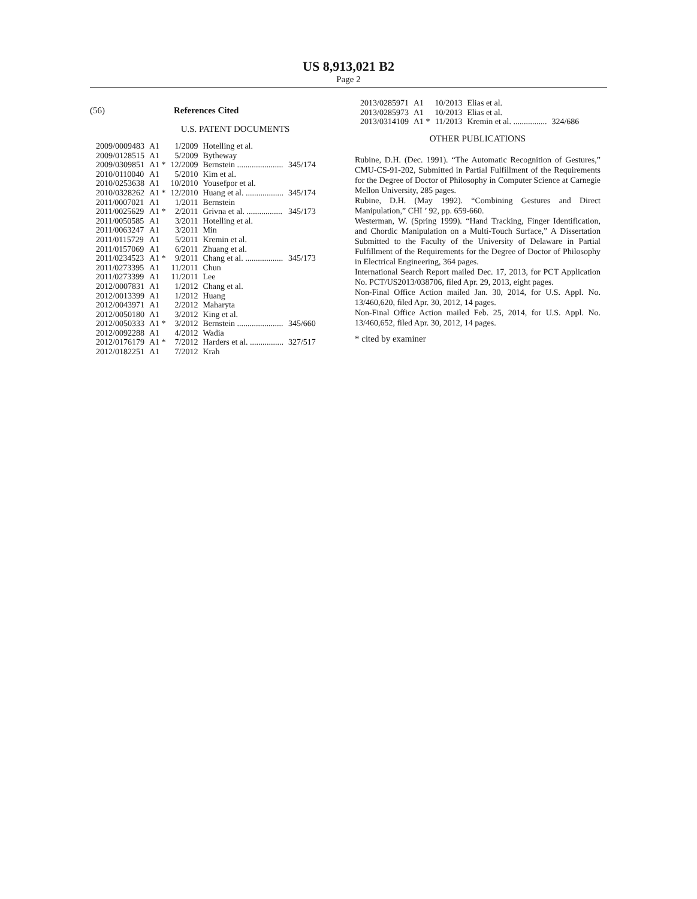US 8,913,021 B2
Page 2
(56) References Cited
U.S. PATENT DOCUMENTS
| 2009/0009483 | A1 | 1/2009 | Hotelling et al. | |
| 2009/0128515 | A1 | 5/2009 | Bytheway | |
| 2009/0309851 | A1 * | 12/2009 | Bernstein ...................... | 345/174 |
| 2010/0110040 | A1 | 5/2010 | Kim et al. | |
| 2010/0253638 | A1 | 10/2010 | Yousefpor et al. | |
| 2010/0328262 | A1 * | 12/2010 | Huang et al. .................. | 345/174 |
| 2011/0007021 | A1 | 1/2011 | Bernstein | |
| 2011/0025629 | A1 * | 2/2011 | Grivna et al. ................. | 345/173 |
| 2011/0050585 | A1 | 3/2011 | Hotelling et al. | |
| 2011/0063247 | A1 | 3/2011 | Min | |
| 2011/0115729 | A1 | 5/2011 | Kremin et al. | |
| 2011/0157069 | A1 | 6/2011 | Zhuang et al. | |
| 2011/0234523 | A1 * | 9/2011 | Chang et al. .................. | 345/173 |
| 2011/0273395 | A1 | 11/2011 | Chun | |
| 2011/0273399 | A1 | 11/2011 | Lee | |
| 2012/0007831 | A1 | 1/2012 | Chang et al. | |
| 2012/0013399 | A1 | 1/2012 | Huang | |
| 2012/0043971 | A1 | 2/2012 | Maharyta | |
| 2012/0050180 | A1 | 3/2012 | King et al. | |
| 2012/0050333 | A1 * | 3/2012 | Bernstein ...................... | 345/660 |
| 2012/0092288 | A1 | 4/2012 | Wadia | |
| 2012/0176179 | A1 * | 7/2012 | Harders et al. ................ | 327/517 |
| 2012/0182251 | A1 | 7/2012 | Krah | |
| 2013/0285971 | A1 | 10/2013 | Elias et al. | |
| 2013/0285973 | A1 | 10/2013 | Elias et al. | |
| 2013/0314109 | A1 * | 11/2013 | Kremin et al. ................ | 324/686 |
OTHER PUBLICATIONS
Rubine, D.H. (Dec. 1991). “The Automatic Recognition of Gestures,” CMU-CS-91-202, Submitted in Partial Fulfillment of the Requirements for the Degree of Doctor of Philosophy in Computer Science at Carnegie Mellon University, 285 pages.
Rubine, D.H. (May 1992). “Combining Gestures and Direct Manipulation,” CHI ’ 92, pp. 659-660.
Westerman, W. (Spring 1999). “Hand Tracking, Finger Identification, and Chordic Manipulation on a Multi-Touch Surface,” A Dissertation Submitted to the Faculty of the University of Delaware in Partial Fulfillment of the Requirements for the Degree of Doctor of Philosophy in Electrical Engineering, 364 pages.
International Search Report mailed Dec. 17, 2013, for PCT Application No. PCT/US2013/038706, filed Apr. 29, 2013, eight pages.
Non-Final Office Action mailed Jan. 30, 2014, for U.S. Appl. No. 13/460,620, filed Apr. 30, 2012, 14 pages.
Non-Final Office Action mailed Feb. 25, 2014, for U.S. Appl. No. 13/460,652, filed Apr. 30, 2012, 14 pages.
* cited by examiner